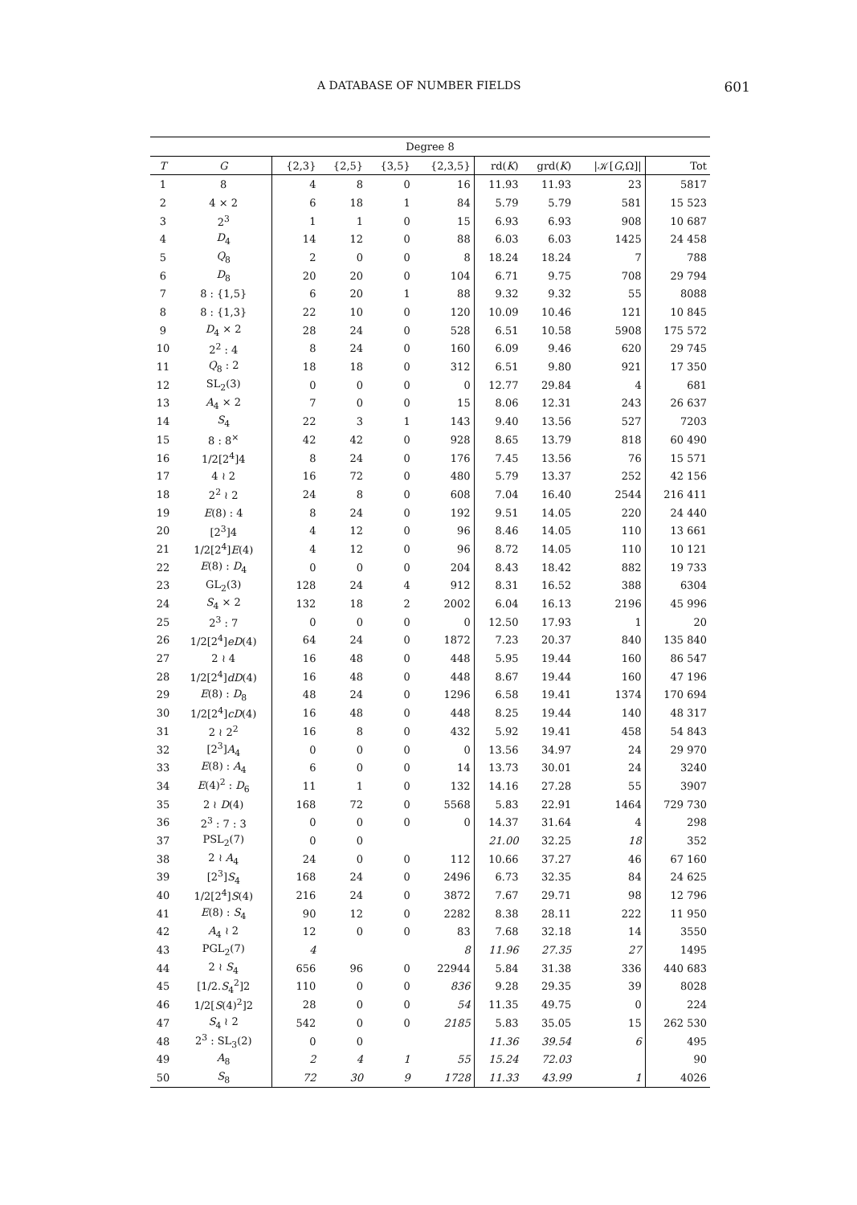A DATABASE OF NUMBER FIELDS 601
| Degree 8 | | | | | | | | | |
| T | G | {2,3} | {2,5} | {3,5} | {2,3,5} | rd( K ) | grd( K ) | /𝒦[ G ,Ω]/ | Tot |
| 1 | 8 | 4 | 8 | 0 | 16 | 11.93 | 11.93 | 23 | 5817 |
| 2 | 4 × 2 | 6 | 18 | 1 | 84 | 5.79 | 5.79 | 581 | 15 523 |
| 3 | 2<sup>3</sup> | 1 | 1 | 0 | 15 | 6.93 | 6.93 | 908 | 10 687 |
| 4 | D<sub>4</sub> | 14 | 12 | 0 | 88 | 6.03 | 6.03 | 1425 | 24 458 |
| 5 | Q<sub>8</sub> | 2 | 0 | 0 | 8 | 18.24 | 18.24 | 7 | 788 |
| 6 | D<sub>8</sub> | 20 | 20 | 0 | 104 | 6.71 | 9.75 | 708 | 29 794 |
| 7 | 8 : {1,5} | 6 | 20 | 1 | 88 | 9.32 | 9.32 | 55 | 8088 |
| 8 | 8 : {1,3} | 22 | 10 | 0 | 120 | 10.09 | 10.46 | 121 | 10 845 |
| 9 | D<sub>4</sub> × 2 | 28 | 24 | 0 | 528 | 6.51 | 10.58 | 5908 | 175 572 |
| 10 | 2<sup>2</sup> : 4 | 8 | 24 | 0 | 160 | 6.09 | 9.46 | 620 | 29 745 |
| 11 | Q<sub>8</sub> : 2 | 18 | 18 | 0 | 312 | 6.51 | 9.80 | 921 | 17 350 |
| 12 | SL<sub>2</sub>(3) | 0 | 0 | 0 | 0 | 12.77 | 29.84 | 4 | 681 |
| 13 | A<sub>4</sub> × 2 | 7 | 0 | 0 | 15 | 8.06 | 12.31 | 243 | 26 637 |
| 14 | S<sub>4</sub> | 22 | 3 | 1 | 143 | 9.40 | 13.56 | 527 | 7203 |
| 15 | 8 : 8<sup>×</sup> | 42 | 42 | 0 | 928 | 8.65 | 13.79 | 818 | 60 490 |
| 16 | 1/2[2<sup>4</sup>]4 | 8 | 24 | 0 | 176 | 7.45 | 13.56 | 76 | 15 571 |
| 17 | 4 ≀ 2 | 16 | 72 | 0 | 480 | 5.79 | 13.37 | 252 | 42 156 |
| 18 | 2<sup>2</sup> ≀ 2 | 24 | 8 | 0 | 608 | 7.04 | 16.40 | 2544 | 216 411 |
| 19 | E (8) : 4 | 8 | 24 | 0 | 192 | 9.51 | 14.05 | 220 | 24 440 |
| 20 | [2<sup>3</sup>]4 | 4 | 12 | 0 | 96 | 8.46 | 14.05 | 110 | 13 661 |
| 21 | 1/2[2<sup>4</sup>] E (4) | 4 | 12 | 0 | 96 | 8.72 | 14.05 | 110 | 10 121 |
| 22 | E (8) : D<sub>4</sub> | 0 | 0 | 0 | 204 | 8.43 | 18.42 | 882 | 19 733 |
| 23 | GL<sub>2</sub>(3) | 128 | 24 | 4 | 912 | 8.31 | 16.52 | 388 | 6304 |
| 24 | S<sub>4</sub> × 2 | 132 | 18 | 2 | 2002 | 6.04 | 16.13 | 2196 | 45 996 |
| 25 | 2<sup>3</sup> : 7 | 0 | 0 | 0 | 0 | 12.50 | 17.93 | 1 | 20 |
| 26 | 1/2[2<sup>4</sup>] eD (4) | 64 | 24 | 0 | 1872 | 7.23 | 20.37 | 840 | 135 840 |
| 27 | 2 ≀ 4 | 16 | 48 | 0 | 448 | 5.95 | 19.44 | 160 | 86 547 |
| 28 | 1/2[2<sup>4</sup>] dD (4) | 16 | 48 | 0 | 448 | 8.67 | 19.44 | 160 | 47 196 |
| 29 | E (8) : D<sub>8</sub> | 48 | 24 | 0 | 1296 | 6.58 | 19.41 | 1374 | 170 694 |
| 30 | 1/2[2<sup>4</sup>] cD (4) | 16 | 48 | 0 | 448 | 8.25 | 19.44 | 140 | 48 317 |
| 31 | 2 ≀ 2<sup>2</sup> | 16 | 8 | 0 | 432 | 5.92 | 19.41 | 458 | 54 843 |
| 32 | [2<sup>3</sup>] A<sub>4</sub> | 0 | 0 | 0 | 0 | 13.56 | 34.97 | 24 | 29 970 |
| 33 | E (8) : A<sub>4</sub> | 6 | 0 | 0 | 14 | 13.73 | 30.01 | 24 | 3240 |
| 34 | E (4)<sup>2</sup> : D<sub>6</sub> | 11 | 1 | 0 | 132 | 14.16 | 27.28 | 55 | 3907 |
| 35 | 2 ≀ D (4) | 168 | 72 | 0 | 5568 | 5.83 | 22.91 | 1464 | 729 730 |
| 36 | 2<sup>3</sup> : 7 : 3 | 0 | 0 | 0 | 0 | 14.37 | 31.64 | 4 | 298 |
| 37 | PSL<sub>2</sub>(7) | 0 | 0 | | | 21.00 | 32.25 | 18 | 352 |
| 38 | 2 ≀ A<sub>4</sub> | 24 | 0 | 0 | 112 | 10.66 | 37.27 | 46 | 67 160 |
| 39 | [2<sup>3</sup>] S<sub>4</sub> | 168 | 24 | 0 | 2496 | 6.73 | 32.35 | 84 | 24 625 |
| 40 | 1/2[2<sup>4</sup>] S (4) | 216 | 24 | 0 | 3872 | 7.67 | 29.71 | 98 | 12 796 |
| 41 | E (8) : S<sub>4</sub> | 90 | 12 | 0 | 2282 | 8.38 | 28.11 | 222 | 11 950 |
| 42 | A<sub>4</sub> ≀ 2 | 12 | 0 | 0 | 83 | 7.68 | 32.18 | 14 | 3550 |
| 43 | PGL<sub>2</sub>(7) | 4 | | | 8 | 11.96 | 27.35 | 27 | 1495 |
| 44 | 2 ≀ S<sub>4</sub> | 656 | 96 | 0 | 22944 | 5.84 | 31.38 | 336 | 440 683 |
| 45 | [1/2. S<sub>4</sub><sup>2</sup>]2 | 110 | 0 | 0 | 836 | 9.28 | 29.35 | 39 | 8028 |
| 46 | 1/2[ S (4)<sup>2</sup>]2 | 28 | 0 | 0 | 54 | 11.35 | 49.75 | 0 | 224 |
| 47 | S<sub>4</sub> ≀ 2 | 542 | 0 | 0 | 2185 | 5.83 | 35.05 | 15 | 262 530 |
| 48 | 2<sup>3</sup> : SL<sub>3</sub>(2) | 0 | 0 | | | 11.36 | 39.54 | 6 | 495 |
| 49 | A<sub>8</sub> | 2 | 4 | 1 | 55 | 15.24 | 72.03 | | 90 |
| 50 | S<sub>8</sub> | 72 | 30 | 9 | 1728 | 11.33 | 43.99 | 1 | 4026 |